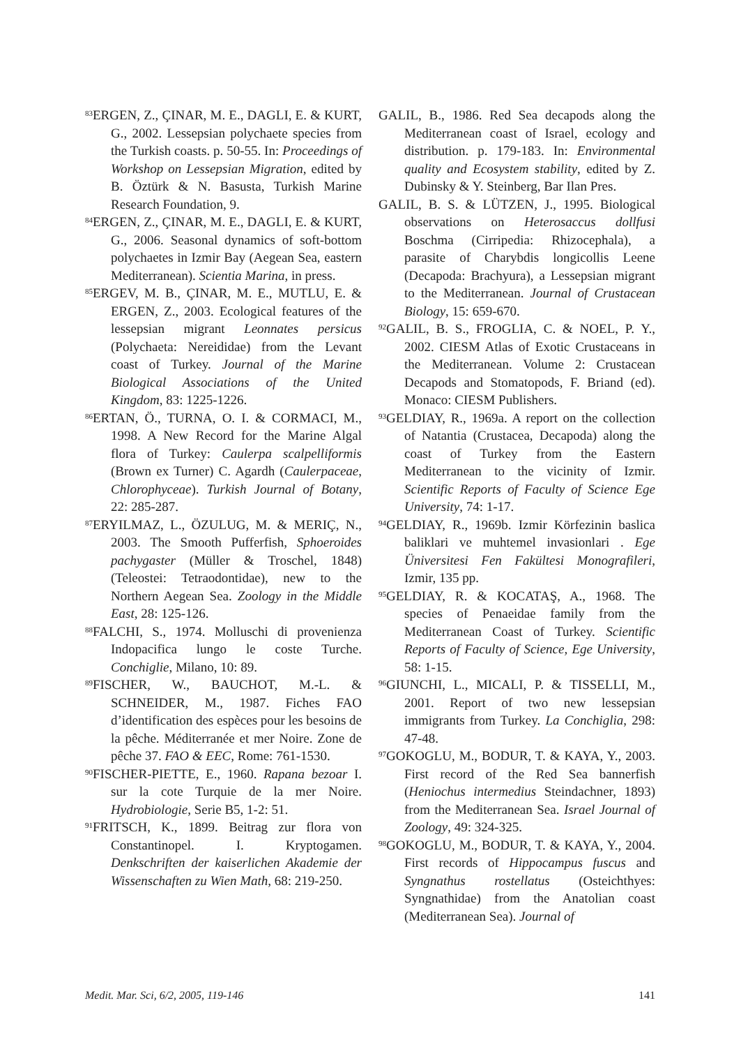<sup>83</sup> ERGEN, Z., ÇINAR, M. E., DAGLI, E. & KURT, G., 2002. Lessepsian polychaete species from the Turkish coasts. p. 50-55. In: Proceedings of Workshop on Lessepsian Migration, edited by B. Öztürk & N. Basusta, Turkish Marine Research Foundation, 9.
<sup>84</sup> ERGEN, Z., ÇINAR, M. E., DAGLI, E. & KURT, G., 2006. Seasonal dynamics of soft-bottom polychaetes in Izmir Bay (Aegean Sea, eastern Mediterranean). Scientia Marina, in press.
<sup>85</sup> ERGEV, M. B., ÇINAR, M. E., MUTLU, E. & ERGEN, Z., 2003. Ecological features of the lessepsian migrant Leonnates persicus (Polychaeta: Nereididae) from the Levant coast of Turkey. Journal of the Marine Biological Associations of the United Kingdom, 83: 1225-1226.
<sup>86</sup> ERTAN, Ö., TURNA, O. I. & CORMACI, M., 1998. A New Record for the Marine Algal flora of Turkey: Caulerpa scalpelliformis (Brown ex Turner) C. Agardh (Caulerpaceae, Chlorophyceae). Turkish Journal of Botany, 22: 285-287.
<sup>87</sup> ERYILMAZ, L., ÖZULUG, M. & MERIÇ, N., 2003. The Smooth Pufferfish, Sphoeroides pachygaster (Müller & Troschel, 1848) (Teleostei: Tetraodontidae), new to the Northern Aegean Sea. Zoology in the Middle East, 28: 125-126.
<sup>88</sup>FALCHI, S., 1974. Molluschi di provenienza Indopacifica lungo le coste Turche. Conchiglie, Milano, 10: 89.
<sup>89</sup>FISCHER, W., BAUCHOT, M.-L. & SCHNEIDER, M., 1987. Fiches FAO d’identification des espèces pour les besoins de la pêche. Méditerranée et mer Noire. Zone de pêche 37. FAO & EEC, Rome: 761-1530.
<sup>90</sup>FISCHER-PIETTE, E., 1960. Rapana bezoar I. sur la cote Turquie de la mer Noire. Hydrobiologie, Serie B5, 1-2: 51.
<sup>91</sup>FRITSCH, K., 1899. Beitrag zur flora von Constantinopel. I. Kryptogamen. Denkschriften der kaiserlichen Akademie der Wissenschaften zu Wien Math, 68: 219-250.
GALIL, B., 1986. Red Sea decapods along the Mediterranean coast of Israel, ecology and distribution. p. 179-183. In: Environmental quality and Ecosystem stability, edited by Z. Dubinsky & Y. Steinberg, Bar Ilan Pres.
GALIL, B. S. & LÜTZEN, J., 1995. Biological observations on Heterosaccus dollfusi Boschma (Cirripedia: Rhizocephala), a parasite of Charybdis longicollis Leene (Decapoda: Brachyura), a Lessepsian migrant to the Mediterranean. Journal of Crustacean Biology, 15: 659-670.
<sup>92</sup> GALIL, B. S., FROGLIA, C. & NOEL, P. Y., 2002. CIESM Atlas of Exotic Crustaceans in the Mediterranean. Volume 2: Crustacean Decapods and Stomatopods, F. Briand (ed). Monaco: CIESM Publishers.
<sup>93</sup> GELDIAY, R., 1969a. A report on the collection of Natantia (Crustacea, Decapoda) along the coast of Turkey from the Eastern Mediterranean to the vicinity of Izmir. Scientific Reports of Faculty of Science Ege University, 74: 1-17.
<sup>94</sup> GELDIAY, R., 1969b. Izmir Körfezinin baslica baliklari ve muhtemel invasionlari . Ege Üniversitesi Fen Fakültesi Monografileri, Izmir, 135 pp.
<sup>95</sup> GELDIAY, R. & KOCATAŞ, A., 1968. The species of Penaeidae family from the Mediterranean Coast of Turkey. Scientific Reports of Faculty of Science, Ege University, 58: 1-15.
<sup>96</sup> GIUNCHI, L., MICALI, P. & TISSELLI, M., 2001. Report of two new lessepsian immigrants from Turkey. La Conchiglia, 298: 47-48.
<sup>97</sup> GOKOGLU, M., BODUR, T. & KAYA, Y., 2003. First record of the Red Sea bannerfish (Heniochus intermedius Steindachner, 1893) from the Mediterranean Sea. Israel Journal of Zoology, 49: 324-325.
<sup>98</sup> GOKOGLU, M., BODUR, T. & KAYA, Y., 2004. First records of Hippocampus fuscus and Syngnathus rostellatus (Osteichthyes: Syngnathidae) from the Anatolian coast (Mediterranean Sea). Journal of
Medit. Mar. Sci, 6/2, 2005, 119-146 141